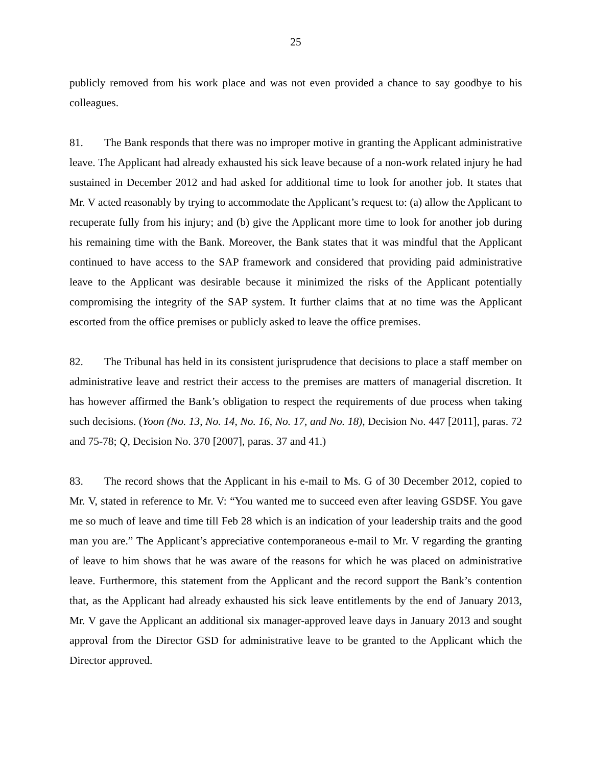25
publicly removed from his work place and was not even provided a chance to say goodbye to his colleagues.
81. The Bank responds that there was no improper motive in granting the Applicant administrative leave. The Applicant had already exhausted his sick leave because of a non-work related injury he had sustained in December 2012 and had asked for additional time to look for another job. It states that Mr. V acted reasonably by trying to accommodate the Applicant’s request to: (a) allow the Applicant to recuperate fully from his injury; and (b) give the Applicant more time to look for another job during his remaining time with the Bank. Moreover, the Bank states that it was mindful that the Applicant continued to have access to the SAP framework and considered that providing paid administrative leave to the Applicant was desirable because it minimized the risks of the Applicant potentially compromising the integrity of the SAP system. It further claims that at no time was the Applicant escorted from the office premises or publicly asked to leave the office premises.
82. The Tribunal has held in its consistent jurisprudence that decisions to place a staff member on administrative leave and restrict their access to the premises are matters of managerial discretion. It has however affirmed the Bank’s obligation to respect the requirements of due process when taking such decisions. (Yoon (No. 13, No. 14, No. 16, No. 17, and No. 18), Decision No. 447 [2011], paras. 72 and 75-78; Q, Decision No. 370 [2007], paras. 37 and 41.)
83. The record shows that the Applicant in his e-mail to Ms. G of 30 December 2012, copied to Mr. V, stated in reference to Mr. V: “You wanted me to succeed even after leaving GSDSF. You gave me so much of leave and time till Feb 28 which is an indication of your leadership traits and the good man you are.” The Applicant’s appreciative contemporaneous e-mail to Mr. V regarding the granting of leave to him shows that he was aware of the reasons for which he was placed on administrative leave. Furthermore, this statement from the Applicant and the record support the Bank’s contention that, as the Applicant had already exhausted his sick leave entitlements by the end of January 2013, Mr. V gave the Applicant an additional six manager-approved leave days in January 2013 and sought approval from the Director GSD for administrative leave to be granted to the Applicant which the Director approved.